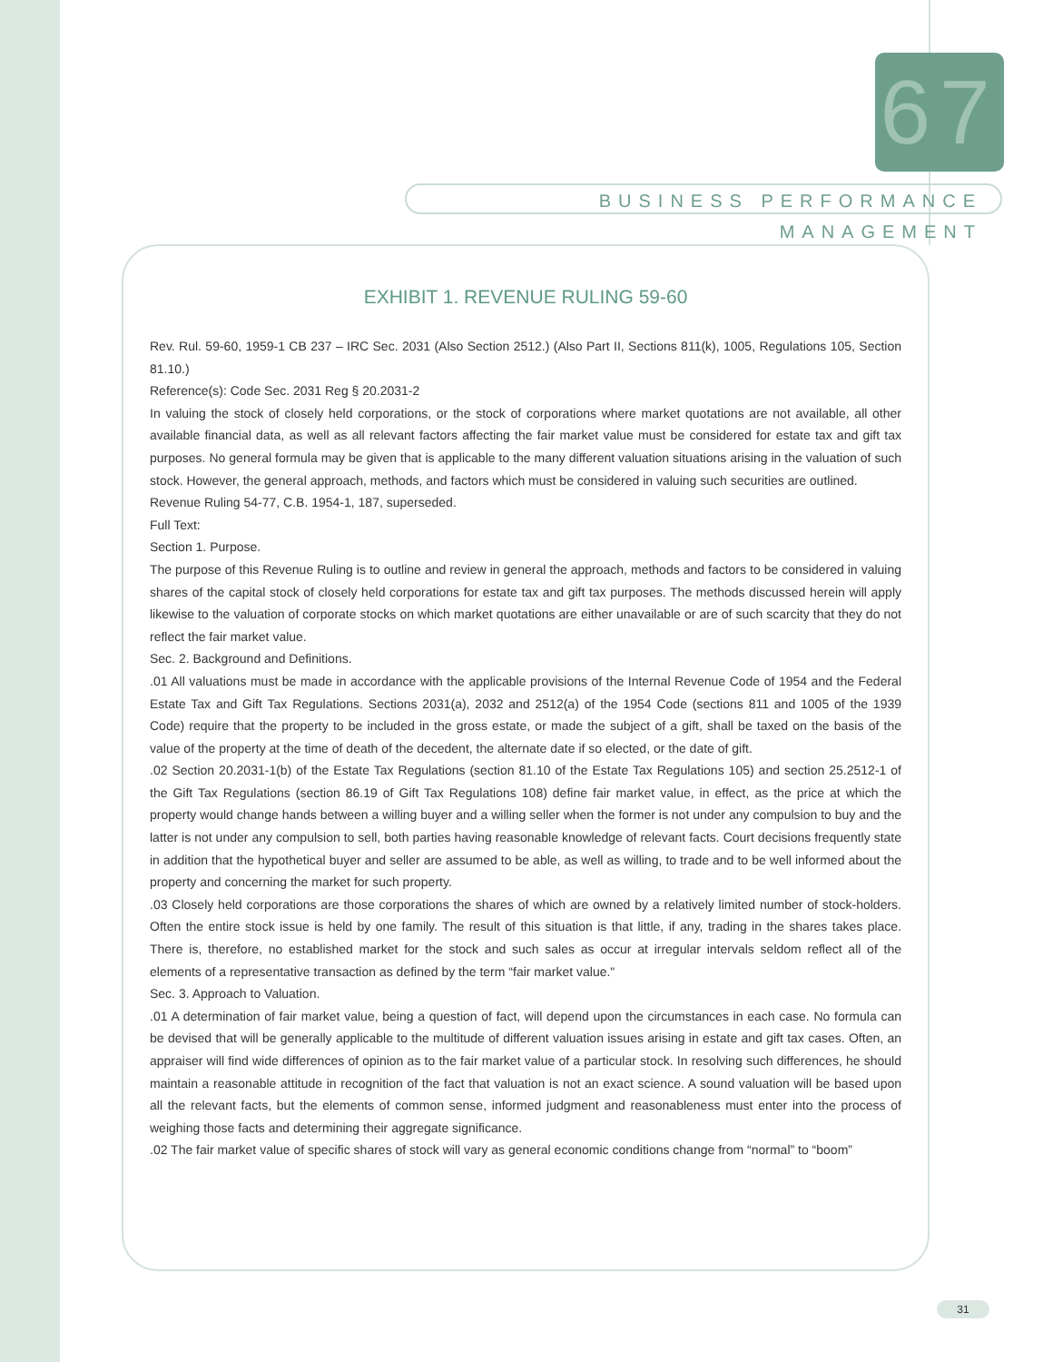67
BUSINESS PERFORMANCE MANAGEMENT
EXHIBIT 1. REVENUE RULING 59-60
Rev. Rul. 59-60, 1959-1 CB 237 – IRC Sec. 2031 (Also Section 2512.) (Also Part II, Sections 811(k), 1005, Regulations 105, Section 81.10.)
Reference(s): Code Sec. 2031 Reg § 20.2031-2
In valuing the stock of closely held corporations, or the stock of corporations where market quotations are not available, all other available financial data, as well as all relevant factors affecting the fair market value must be considered for estate tax and gift tax purposes. No general formula may be given that is applicable to the many different valuation situations arising in the valuation of such stock. However, the general approach, methods, and factors which must be considered in valuing such securities are outlined.
Revenue Ruling 54-77, C.B. 1954-1, 187, superseded.
Full Text:
Section 1. Purpose.
The purpose of this Revenue Ruling is to outline and review in general the approach, methods and factors to be considered in valuing shares of the capital stock of closely held corporations for estate tax and gift tax purposes. The methods discussed herein will apply likewise to the valuation of corporate stocks on which market quotations are either unavailable or are of such scarcity that they do not reflect the fair market value.
Sec. 2. Background and Definitions.
.01 All valuations must be made in accordance with the applicable provisions of the Internal Revenue Code of 1954 and the Federal Estate Tax and Gift Tax Regulations. Sections 2031(a), 2032 and 2512(a) of the 1954 Code (sections 811 and 1005 of the 1939 Code) require that the property to be included in the gross estate, or made the subject of a gift, shall be taxed on the basis of the value of the property at the time of death of the decedent, the alternate date if so elected, or the date of gift.
.02 Section 20.2031-1(b) of the Estate Tax Regulations (section 81.10 of the Estate Tax Regulations 105) and section 25.2512-1 of the Gift Tax Regulations (section 86.19 of Gift Tax Regulations 108) define fair market value, in effect, as the price at which the property would change hands between a willing buyer and a willing seller when the former is not under any compulsion to buy and the latter is not under any compulsion to sell, both parties having reasonable knowledge of relevant facts. Court decisions frequently state in addition that the hypothetical buyer and seller are assumed to be able, as well as willing, to trade and to be well informed about the property and concerning the market for such property.
.03 Closely held corporations are those corporations the shares of which are owned by a relatively limited number of stock-holders. Often the entire stock issue is held by one family. The result of this situation is that little, if any, trading in the shares takes place. There is, therefore, no established market for the stock and such sales as occur at irregular intervals seldom reflect all of the elements of a representative transaction as defined by the term “fair market value."
Sec. 3. Approach to Valuation.
.01 A determination of fair market value, being a question of fact, will depend upon the circumstances in each case. No formula can be devised that will be generally applicable to the multitude of different valuation issues arising in estate and gift tax cases. Often, an appraiser will find wide differences of opinion as to the fair market value of a particular stock. In resolving such differences, he should maintain a reasonable attitude in recognition of the fact that valuation is not an exact science. A sound valuation will be based upon all the relevant facts, but the elements of common sense, informed judgment and reasonableness must enter into the process of weighing those facts and determining their aggregate significance.
.02 The fair market value of specific shares of stock will vary as general economic conditions change from “normal” to “boom”
31